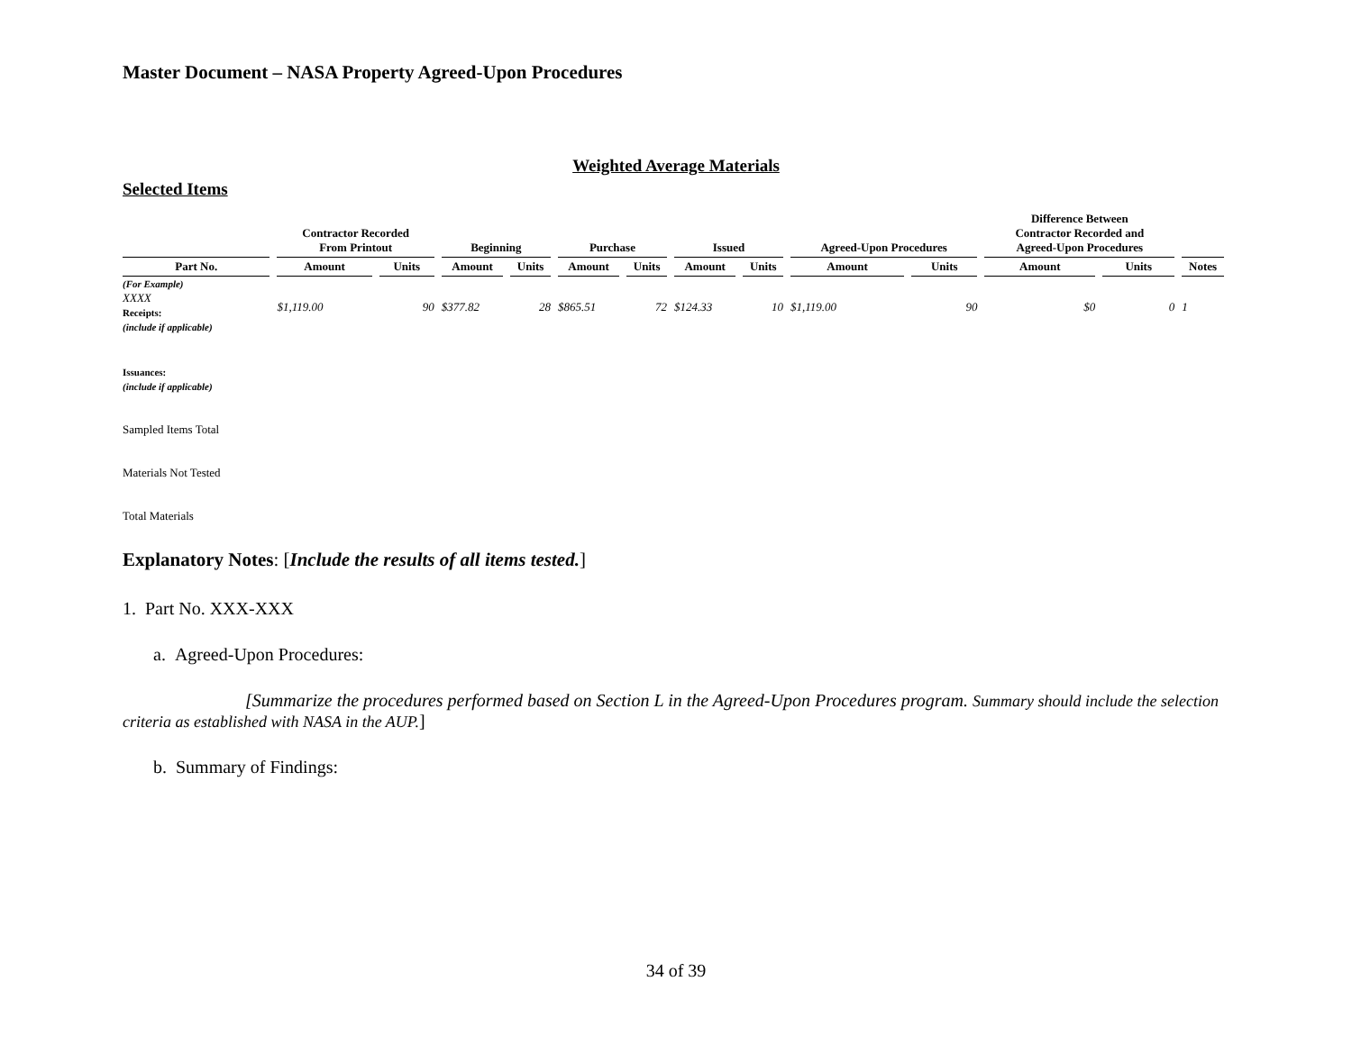Master Document – NASA Property Agreed-Upon Procedures
Weighted Average Materials
Selected Items
| | Contractor Recorded From Printout | | Beginning | | Purchase | | Issued | | Agreed-Upon Procedures | | Difference Between Contractor Recorded and Agreed-Upon Procedures | | |
| --- | --- | --- | --- | --- | --- | --- | --- | --- | --- | --- | --- | --- | --- |
| Part No. | Amount | Units | Amount | Units | Amount | Units | Amount | Units | Amount | Units | Amount | Units | Notes |
| (For Example) XXXX Receipts: (include if applicable) | $1,119.00 | 90 | $377.82 | 28 | $865.51 | 72 | $124.33 | 10 | $1,119.00 | 90 | $0 | 0 | 1 |
| Issuances: (include if applicable) | | | | | | | | | | | | | |
| Sampled Items Total | | | | | | | | | | | | | |
| Materials Not Tested | | | | | | | | | | | | | |
| Total Materials | | | | | | | | | | | | | |
Explanatory Notes: [Include the results of all items tested.]
1. Part No. XXX-XXX
a. Agreed-Upon Procedures:
[Summarize the procedures performed based on Section L in the Agreed-Upon Procedures program. Summary should include the selection criteria as established with NASA in the AUP.]
b. Summary of Findings:
34 of 39